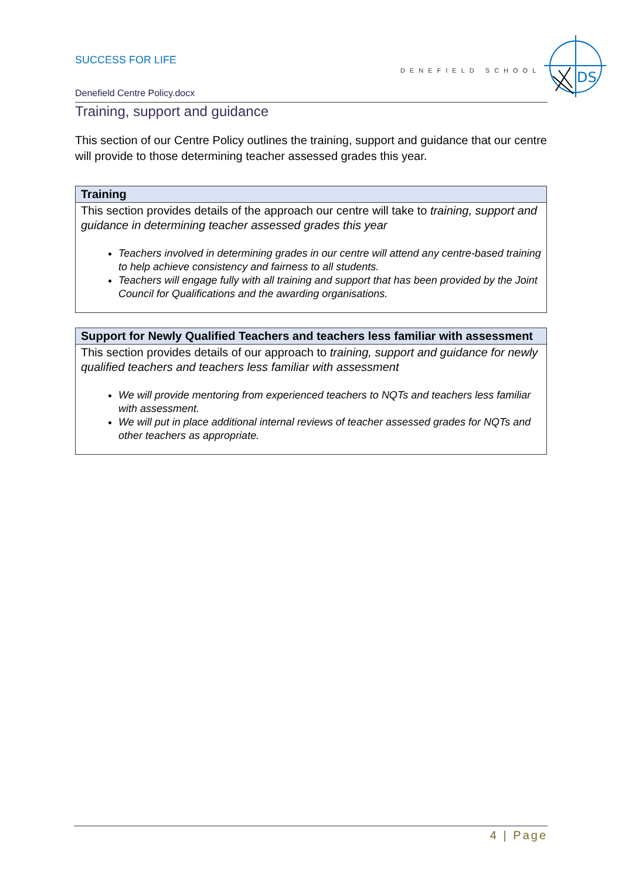SUCCESS FOR LIFE
DENEFIELD SCHOOL
DS
Denefield Centre Policy.docx
Training, support and guidance
This section of our Centre Policy outlines the training, support and guidance that our centre will provide to those determining teacher assessed grades this year.
| Training |
| --- |
| This section provides details of the approach our centre will take to training, support and guidance in determining teacher assessed grades this year Teachers involved in determining grades in our centre will attend any centre-based training to help achieve consistency and fairness to all students. Teachers will engage fully with all training and support that has been provided by the Joint Council for Qualifications and the awarding organisations. |
| Support for Newly Qualified Teachers and teachers less familiar with assessment |
| --- |
| This section provides details of our approach to training, support and guidance for newly qualified teachers and teachers less familiar with assessment We will provide mentoring from experienced teachers to NQTs and teachers less familiar with assessment. We will put in place additional internal reviews of teacher assessed grades for NQTs and other teachers as appropriate. |
4 | Page